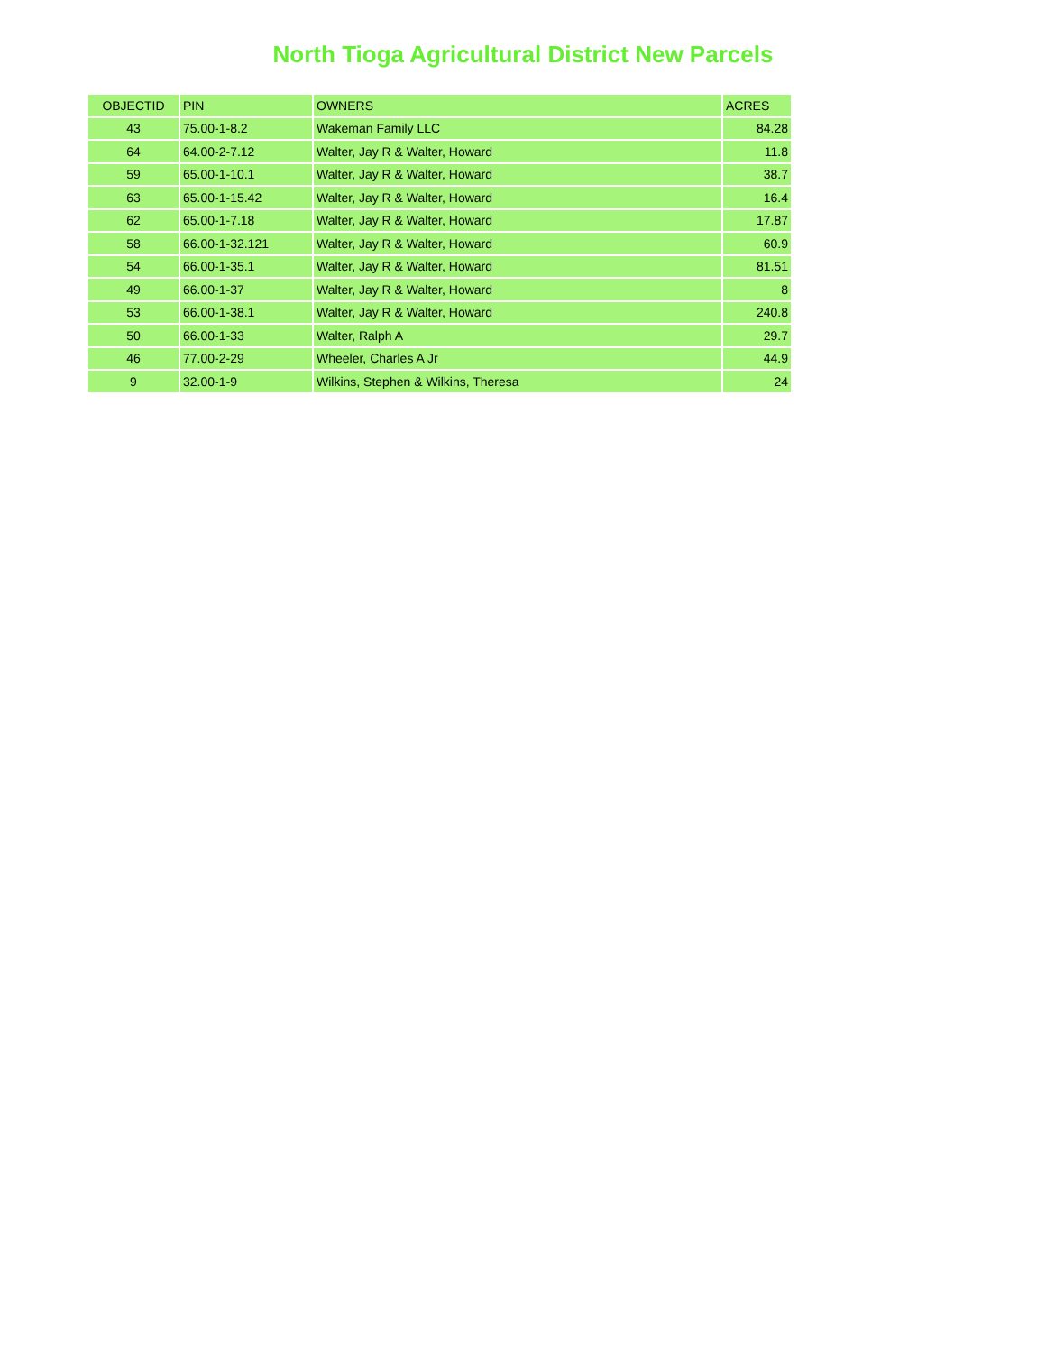North Tioga Agricultural District New Parcels
| OBJECTID | PIN | OWNERS | ACRES |
| --- | --- | --- | --- |
| 43 | 75.00-1-8.2 | Wakeman Family LLC | 84.28 |
| 64 | 64.00-2-7.12 | Walter, Jay R & Walter, Howard | 11.8 |
| 59 | 65.00-1-10.1 | Walter, Jay R & Walter, Howard | 38.7 |
| 63 | 65.00-1-15.42 | Walter, Jay R & Walter, Howard | 16.4 |
| 62 | 65.00-1-7.18 | Walter, Jay R & Walter, Howard | 17.87 |
| 58 | 66.00-1-32.121 | Walter, Jay R & Walter, Howard | 60.9 |
| 54 | 66.00-1-35.1 | Walter, Jay R & Walter, Howard | 81.51 |
| 49 | 66.00-1-37 | Walter, Jay R & Walter, Howard | 8 |
| 53 | 66.00-1-38.1 | Walter, Jay R & Walter, Howard | 240.8 |
| 50 | 66.00-1-33 | Walter, Ralph A | 29.7 |
| 46 | 77.00-2-29 | Wheeler, Charles A Jr | 44.9 |
| 9 | 32.00-1-9 | Wilkins, Stephen & Wilkins, Theresa | 24 |